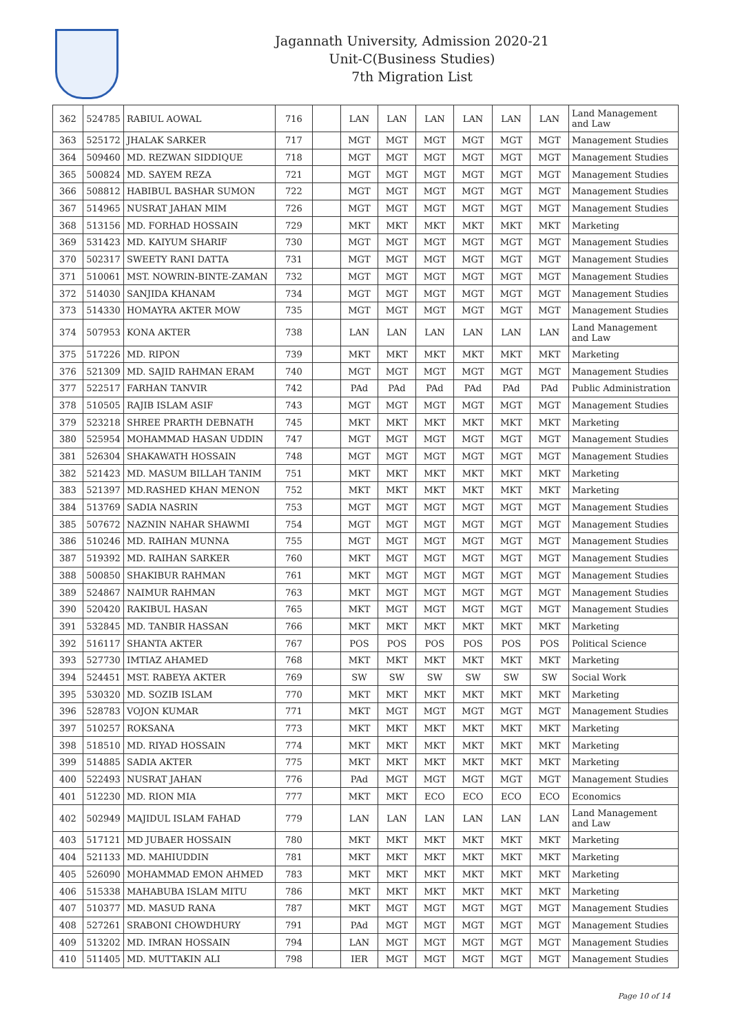Jagannath University, Admission 2020-21
Unit-C(Business Studies)
7th Migration List
| 362 | 524785 | RABIUL AOWAL | 716 | | LAN | LAN | LAN | LAN | LAN | LAN | Land Management and Law |
| 363 | 525172 | JHALAK SARKER | 717 | | MGT | MGT | MGT | MGT | MGT | MGT | Management Studies |
| 364 | 509460 | MD. REZWAN SIDDIQUE | 718 | | MGT | MGT | MGT | MGT | MGT | MGT | Management Studies |
| 365 | 500824 | MD. SAYEM REZA | 721 | | MGT | MGT | MGT | MGT | MGT | MGT | Management Studies |
| 366 | 508812 | HABIBUL BASHAR SUMON | 722 | | MGT | MGT | MGT | MGT | MGT | MGT | Management Studies |
| 367 | 514965 | NUSRAT JAHAN MIM | 726 | | MGT | MGT | MGT | MGT | MGT | MGT | Management Studies |
| 368 | 513156 | MD. FORHAD HOSSAIN | 729 | | MKT | MKT | MKT | MKT | MKT | MKT | Marketing |
| 369 | 531423 | MD. KAIYUM SHARIF | 730 | | MGT | MGT | MGT | MGT | MGT | MGT | Management Studies |
| 370 | 502317 | SWEETY RANI DATTA | 731 | | MGT | MGT | MGT | MGT | MGT | MGT | Management Studies |
| 371 | 510061 | MST. NOWRIN-BINTE-ZAMAN | 732 | | MGT | MGT | MGT | MGT | MGT | MGT | Management Studies |
| 372 | 514030 | SANJIDA KHANAM | 734 | | MGT | MGT | MGT | MGT | MGT | MGT | Management Studies |
| 373 | 514330 | HOMAYRA AKTER MOW | 735 | | MGT | MGT | MGT | MGT | MGT | MGT | Management Studies |
| 374 | 507953 | KONA AKTER | 738 | | LAN | LAN | LAN | LAN | LAN | LAN | Land Management and Law |
| 375 | 517226 | MD. RIPON | 739 | | MKT | MKT | MKT | MKT | MKT | MKT | Marketing |
| 376 | 521309 | MD. SAJID RAHMAN ERAM | 740 | | MGT | MGT | MGT | MGT | MGT | MGT | Management Studies |
| 377 | 522517 | FARHAN TANVIR | 742 | | PAd | PAd | PAd | PAd | PAd | PAd | Public Administration |
| 378 | 510505 | RAJIB ISLAM ASIF | 743 | | MGT | MGT | MGT | MGT | MGT | MGT | Management Studies |
| 379 | 523218 | SHREE PRARTH DEBNATH | 745 | | MKT | MKT | MKT | MKT | MKT | MKT | Marketing |
| 380 | 525954 | MOHAMMAD HASAN UDDIN | 747 | | MGT | MGT | MGT | MGT | MGT | MGT | Management Studies |
| 381 | 526304 | SHAKAWATH HOSSAIN | 748 | | MGT | MGT | MGT | MGT | MGT | MGT | Management Studies |
| 382 | 521423 | MD. MASUM BILLAH TANIM | 751 | | MKT | MKT | MKT | MKT | MKT | MKT | Marketing |
| 383 | 521397 | MD.RASHED KHAN MENON | 752 | | MKT | MKT | MKT | MKT | MKT | MKT | Marketing |
| 384 | 513769 | SADIA NASRIN | 753 | | MGT | MGT | MGT | MGT | MGT | MGT | Management Studies |
| 385 | 507672 | NAZNIN NAHAR SHAWMI | 754 | | MGT | MGT | MGT | MGT | MGT | MGT | Management Studies |
| 386 | 510246 | MD. RAIHAN MUNNA | 755 | | MGT | MGT | MGT | MGT | MGT | MGT | Management Studies |
| 387 | 519392 | MD. RAIHAN SARKER | 760 | | MKT | MGT | MGT | MGT | MGT | MGT | Management Studies |
| 388 | 500850 | SHAKIBUR RAHMAN | 761 | | MKT | MGT | MGT | MGT | MGT | MGT | Management Studies |
| 389 | 524867 | NAIMUR RAHMAN | 763 | | MKT | MGT | MGT | MGT | MGT | MGT | Management Studies |
| 390 | 520420 | RAKIBUL HASAN | 765 | | MKT | MGT | MGT | MGT | MGT | MGT | Management Studies |
| 391 | 532845 | MD. TANBIR HASSAN | 766 | | MKT | MKT | MKT | MKT | MKT | MKT | Marketing |
| 392 | 516117 | SHANTA AKTER | 767 | | POS | POS | POS | POS | POS | POS | Political Science |
| 393 | 527730 | IMTIAZ AHAMED | 768 | | MKT | MKT | MKT | MKT | MKT | MKT | Marketing |
| 394 | 524451 | MST. RABEYA AKTER | 769 | | SW | SW | SW | SW | SW | SW | Social Work |
| 395 | 530320 | MD. SOZIB ISLAM | 770 | | MKT | MKT | MKT | MKT | MKT | MKT | Marketing |
| 396 | 528783 | VOJON KUMAR | 771 | | MKT | MGT | MGT | MGT | MGT | MGT | Management Studies |
| 397 | 510257 | ROKSANA | 773 | | MKT | MKT | MKT | MKT | MKT | MKT | Marketing |
| 398 | 518510 | MD. RIYAD HOSSAIN | 774 | | MKT | MKT | MKT | MKT | MKT | MKT | Marketing |
| 399 | 514885 | SADIA AKTER | 775 | | MKT | MKT | MKT | MKT | MKT | MKT | Marketing |
| 400 | 522493 | NUSRAT JAHAN | 776 | | PAd | MGT | MGT | MGT | MGT | MGT | Management Studies |
| 401 | 512230 | MD. RION MIA | 777 | | MKT | MKT | ECO | ECO | ECO | ECO | Economics |
| 402 | 502949 | MAJIDUL ISLAM FAHAD | 779 | | LAN | LAN | LAN | LAN | LAN | LAN | Land Management and Law |
| 403 | 517121 | MD JUBAER HOSSAIN | 780 | | MKT | MKT | MKT | MKT | MKT | MKT | Marketing |
| 404 | 521133 | MD. MAHIUDDIN | 781 | | MKT | MKT | MKT | MKT | MKT | MKT | Marketing |
| 405 | 526090 | MOHAMMAD EMON AHMED | 783 | | MKT | MKT | MKT | MKT | MKT | MKT | Marketing |
| 406 | 515338 | MAHABUBA ISLAM MITU | 786 | | MKT | MKT | MKT | MKT | MKT | MKT | Marketing |
| 407 | 510377 | MD. MASUD RANA | 787 | | MKT | MGT | MGT | MGT | MGT | MGT | Management Studies |
| 408 | 527261 | SRABONI CHOWDHURY | 791 | | PAd | MGT | MGT | MGT | MGT | MGT | Management Studies |
| 409 | 513202 | MD. IMRAN HOSSAIN | 794 | | LAN | MGT | MGT | MGT | MGT | MGT | Management Studies |
| 410 | 511405 | MD. MUTTAKIN ALI | 798 | | IER | MGT | MGT | MGT | MGT | MGT | Management Studies |
Page 10 of 14